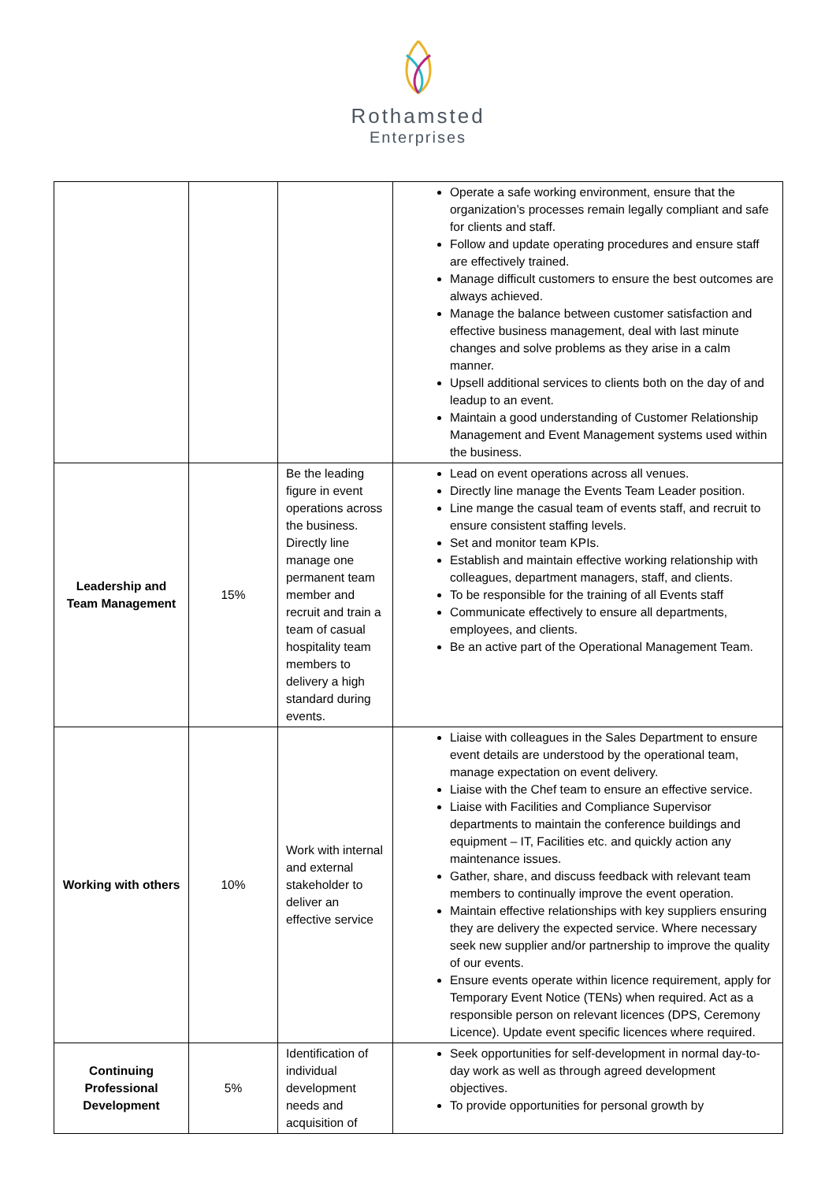Rothamsted
Enterprises
| | | | Operate a safe working environment, ensure that the organization’s processes remain legally compliant and safe for clients and staff. Follow and update operating procedures and ensure staff are effectively trained. Manage difficult customers to ensure the best outcomes are always achieved. Manage the balance between customer satisfaction and effective business management, deal with last minute changes and solve problems as they arise in a calm manner. Upsell additional services to clients both on the day of and leadup to an event. Maintain a good understanding of Customer Relationship Management and Event Management systems used within the business. |
| Leadership and Team Management | 15% | Be the leading figure in event operations across the business. Directly line manage one permanent team member and recruit and train a team of casual hospitality team members to delivery a high standard during events. | Lead on event operations across all venues. Directly line manage the Events Team Leader position. Line mange the casual team of events staff, and recruit to ensure consistent staffing levels. Set and monitor team KPIs. Establish and maintain effective working relationship with colleagues, department managers, staff, and clients. To be responsible for the training of all Events staff Communicate effectively to ensure all departments, employees, and clients. Be an active part of the Operational Management Team. |
| Working with others | 10% | Work with internal and external stakeholder to deliver an effective service | Liaise with colleagues in the Sales Department to ensure event details are understood by the operational team, manage expectation on event delivery. Liaise with the Chef team to ensure an effective service. Liaise with Facilities and Compliance Supervisor departments to maintain the conference buildings and equipment – IT, Facilities etc. and quickly action any maintenance issues. Gather, share, and discuss feedback with relevant team members to continually improve the event operation. Maintain effective relationships with key suppliers ensuring they are delivery the expected service. Where necessary seek new supplier and/or partnership to improve the quality of our events. Ensure events operate within licence requirement, apply for Temporary Event Notice (TENs) when required. Act as a responsible person on relevant licences (DPS, Ceremony Licence). Update event specific licences where required. |
| Continuing Professional Development | 5% | Identification of individual development needs and acquisition of | Seek opportunities for self-development in normal day-to-day work as well as through agreed development objectives. To provide opportunities for personal growth by |